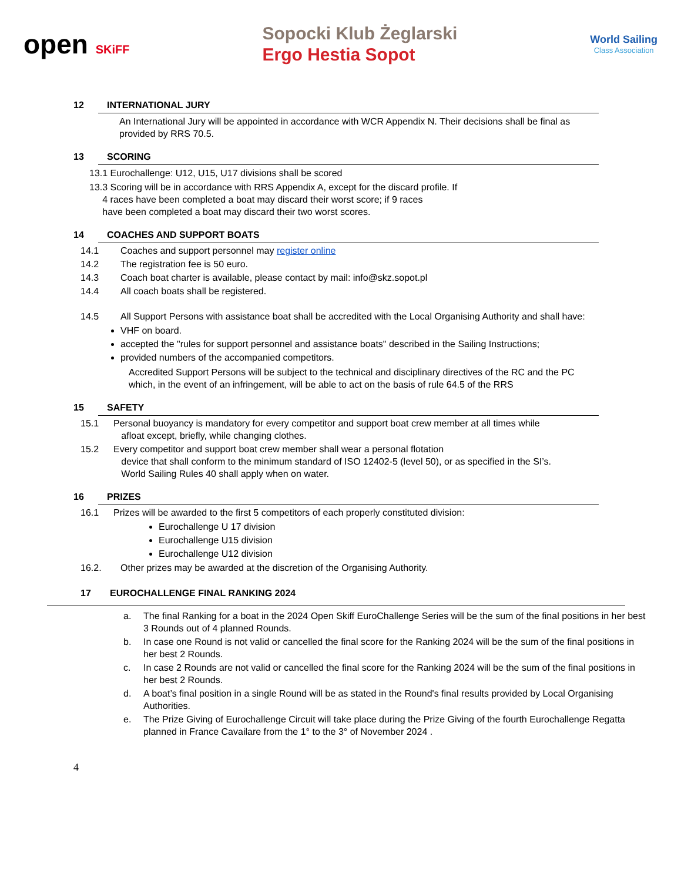open SKiFF
Sopocki Klub Żeglarski
Ergo Hestia Sopot
World Sailing
Class Association
12 INTERNATIONAL JURY
An International Jury will be appointed in accordance with WCR Appendix N. Their decisions shall be final as provided by RRS 70.5.
13 SCORING
13.1 Eurochallenge: U12, U15, U17 divisions shall be scored
13.3 Scoring will be in accordance with RRS Appendix A, except for the discard profile. If
4 races have been completed a boat may discard their worst score; if 9 races
have been completed a boat may discard their two worst scores.
14 COACHES AND SUPPORT BOATS
14.1 Coaches and support personnel may register online
14.2 The registration fee is 50 euro.
14.3 Coach boat charter is available, please contact by mail: info@skz.sopot.pl
14.4 All coach boats shall be registered.
14.5 All Support Persons with assistance boat shall be accredited with the Local Organising Authority and shall have:
VHF on board.
accepted the "rules for support personnel and assistance boats" described in the Sailing Instructions;
provided numbers of the accompanied competitors.
Accredited Support Persons will be subject to the technical and disciplinary directives of the RC and the PC which, in the event of an infringement, will be able to act on the basis of rule 64.5 of the RRS
15 SAFETY
15.1 Personal buoyancy is mandatory for every competitor and support boat crew member at all times while
afloat except, briefly, while changing clothes.
15.2 Every competitor and support boat crew member shall wear a personal flotation
device that shall conform to the minimum standard of ISO 12402-5 (level 50), or as specified in the SI’s.
World Sailing Rules 40 shall apply when on water.
16 PRIZES
16.1 Prizes will be awarded to the first 5 competitors of each properly constituted division:
Eurochallenge U 17 division
Eurochallenge U15 division
Eurochallenge U12 division
16.2. Other prizes may be awarded at the discretion of the Organising Authority.
17 EUROCHALLENGE FINAL RANKING 2024
a. The final Ranking for a boat in the 2024 Open Skiff EuroChallenge Series will be the sum of the final positions in her best 3 Rounds out of 4 planned Rounds.
b. In case one Round is not valid or cancelled the final score for the Ranking 2024 will be the sum of the final positions in her best 2 Rounds.
c. In case 2 Rounds are not valid or cancelled the final score for the Ranking 2024 will be the sum of the final positions in her best 2 Rounds.
d. A boat’s final position in a single Round will be as stated in the Round's final results provided by Local Organising Authorities.
e. The Prize Giving of Eurochallenge Circuit will take place during the Prize Giving of the fourth Eurochallenge Regatta planned in France Cavailare from the 1° to the 3° of November 2024 .
4